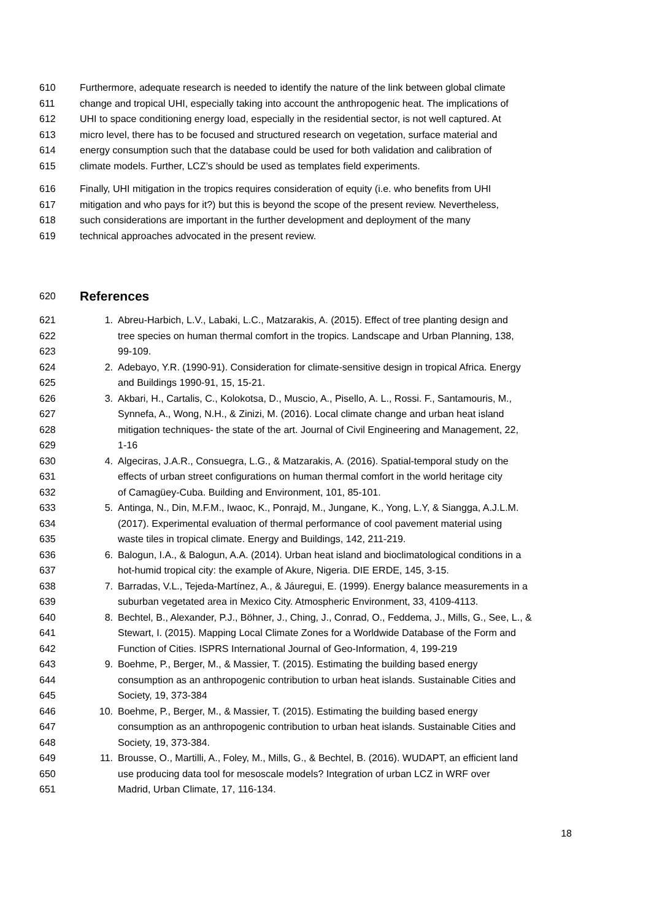610 Furthermore, adequate research is needed to identify the nature of the link between global climate
611 change and tropical UHI, especially taking into account the anthropogenic heat. The implications of
612 UHI to space conditioning energy load, especially in the residential sector, is not well captured. At
613 micro level, there has to be focused and structured research on vegetation, surface material and
614 energy consumption such that the database could be used for both validation and calibration of
615 climate models. Further, LCZ’s should be used as templates field experiments.
616 Finally, UHI mitigation in the tropics requires consideration of equity (i.e. who benefits from UHI
617 mitigation and who pays for it?) but this is beyond the scope of the present review. Nevertheless,
618 such considerations are important in the further development and deployment of the many
619 technical approaches advocated in the present review.
620
References
621 1. Abreu-Harbich, L.V., Labaki, L.C., Matzarakis, A. (2015). Effect of tree planting design and
622 tree species on human thermal comfort in the tropics. Landscape and Urban Planning, 138,
623 99-109.
624 2. Adebayo, Y.R. (1990-91). Consideration for climate-sensitive design in tropical Africa. Energy
625 and Buildings 1990-91, 15, 15-21.
626 3. Akbari, H., Cartalis, C., Kolokotsa, D., Muscio, A., Pisello, A. L., Rossi. F., Santamouris, M.,
627 Synnefa, A., Wong, N.H., & Zinizi, M. (2016). Local climate change and urban heat island
628 mitigation techniques- the state of the art. Journal of Civil Engineering and Management, 22,
629 1-16
630 4. Algeciras, J.A.R., Consuegra, L.G., & Matzarakis, A. (2016). Spatial-temporal study on the
631 effects of urban street configurations on human thermal comfort in the world heritage city
632 of Camagüey-Cuba. Building and Environment, 101, 85-101.
633 5. Antinga, N., Din, M.F.M., Iwaoc, K., Ponrajd, M., Jungane, K., Yong, L.Y, & Siangga, A.J.L.M.
634 (2017). Experimental evaluation of thermal performance of cool pavement material using
635 waste tiles in tropical climate. Energy and Buildings, 142, 211-219.
636 6. Balogun, I.A., & Balogun, A.A. (2014). Urban heat island and bioclimatological conditions in a
637 hot-humid tropical city: the example of Akure, Nigeria. DIE ERDE, 145, 3-15.
638 7. Barradas, V.L., Tejeda-Martínez, A., & Jáuregui, E. (1999). Energy balance measurements in a
639 suburban vegetated area in Mexico City. Atmospheric Environment, 33, 4109-4113.
640 8. Bechtel, B., Alexander, P.J., Böhner, J., Ching, J., Conrad, O., Feddema, J., Mills, G., See, L., &
641 Stewart, I. (2015). Mapping Local Climate Zones for a Worldwide Database of the Form and
642 Function of Cities. ISPRS International Journal of Geo-Information, 4, 199-219
643 9. Boehme, P., Berger, M., & Massier, T. (2015). Estimating the building based energy
644 consumption as an anthropogenic contribution to urban heat islands. Sustainable Cities and
645 Society, 19, 373-384
646 10. Boehme, P., Berger, M., & Massier, T. (2015). Estimating the building based energy
647 consumption as an anthropogenic contribution to urban heat islands. Sustainable Cities and
648 Society, 19, 373-384.
649 11. Brousse, O., Martilli, A., Foley, M., Mills, G., & Bechtel, B. (2016). WUDAPT, an efficient land
650 use producing data tool for mesoscale models? Integration of urban LCZ in WRF over
651 Madrid, Urban Climate, 17, 116-134.
18